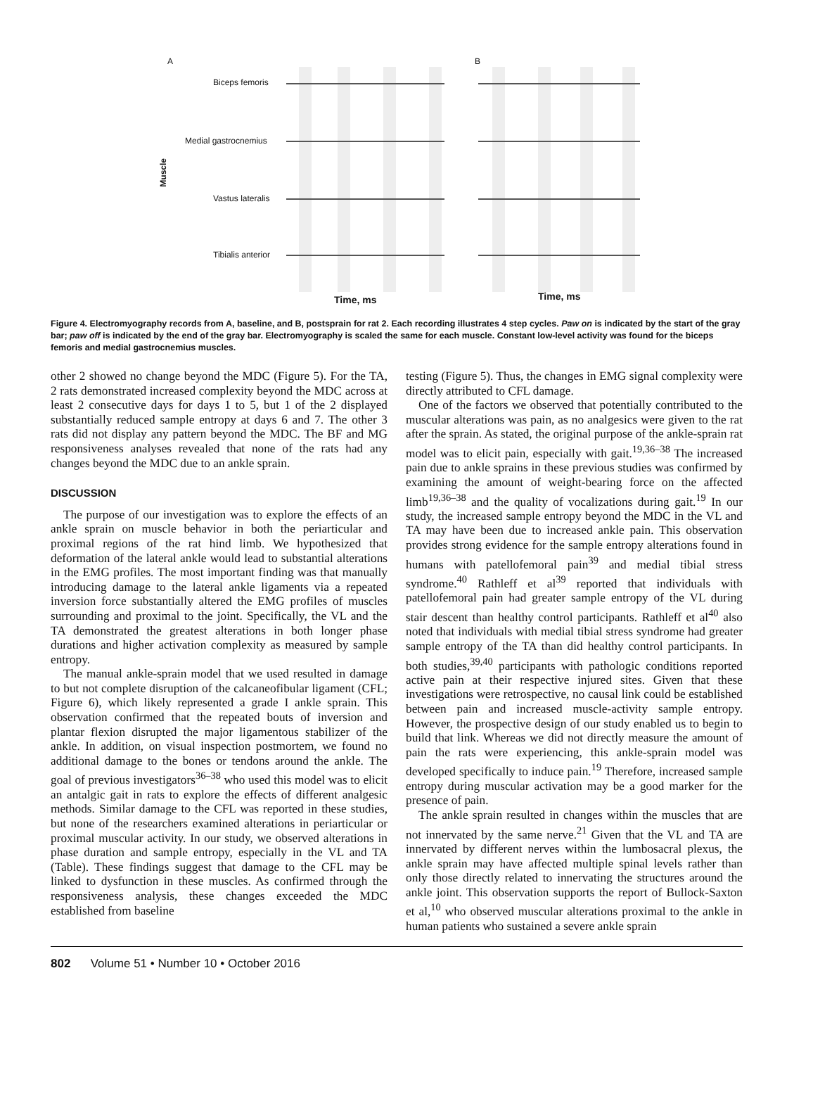A B
Biceps femoris
Medial gastrocnemius
Muscle
Vastus lateralis
Tibialis anterior
Time, ms Time, ms
Figure 4. Electromyography records from A, baseline, and B, postsprain for rat 2. Each recording illustrates 4 step cycles. Paw on is indicated by the start of the gray bar; paw off is indicated by the end of the gray bar. Electromyography is scaled the same for each muscle. Constant low-level activity was found for the biceps femoris and medial gastrocnemius muscles.
other 2 showed no change beyond the MDC (Figure 5). For the TA, 2 rats demonstrated increased complexity beyond the MDC across at least 2 consecutive days for days 1 to 5, but 1 of the 2 displayed substantially reduced sample entropy at days 6 and 7. The other 3 rats did not display any pattern beyond the MDC. The BF and MG responsiveness analyses revealed that none of the rats had any changes beyond the MDC due to an ankle sprain.
DISCUSSION
The purpose of our investigation was to explore the effects of an ankle sprain on muscle behavior in both the periarticular and proximal regions of the rat hind limb. We hypothesized that deformation of the lateral ankle would lead to substantial alterations in the EMG profiles. The most important finding was that manually introducing damage to the lateral ankle ligaments via a repeated inversion force substantially altered the EMG profiles of muscles surrounding and proximal to the joint. Specifically, the VL and the TA demonstrated the greatest alterations in both longer phase durations and higher activation complexity as measured by sample entropy.
The manual ankle-sprain model that we used resulted in damage to but not complete disruption of the calcaneofibular ligament (CFL; Figure 6), which likely represented a grade I ankle sprain. This observation confirmed that the repeated bouts of inversion and plantar flexion disrupted the major ligamentous stabilizer of the ankle. In addition, on visual inspection postmortem, we found no additional damage to the bones or tendons around the ankle. The goal of previous investigators<sup>36–38</sup> who used this model was to elicit an antalgic gait in rats to explore the effects of different analgesic methods. Similar damage to the CFL was reported in these studies, but none of the researchers examined alterations in periarticular or proximal muscular activity. In our study, we observed alterations in phase duration and sample entropy, especially in the VL and TA (Table). These findings suggest that damage to the CFL may be linked to dysfunction in these muscles. As confirmed through the responsiveness analysis, these changes exceeded the MDC established from baseline
testing (Figure 5). Thus, the changes in EMG signal complexity were directly attributed to CFL damage.
One of the factors we observed that potentially contributed to the muscular alterations was pain, as no analgesics were given to the rat after the sprain. As stated, the original purpose of the ankle-sprain rat model was to elicit pain, especially with gait.<sup>19,36–38</sup> The increased pain due to ankle sprains in these previous studies was confirmed by examining the amount of weight-bearing force on the affected limb<sup>19,36–38</sup> and the quality of vocalizations during gait.<sup>19</sup> In our study, the increased sample entropy beyond the MDC in the VL and TA may have been due to increased ankle pain. This observation provides strong evidence for the sample entropy alterations found in humans with patellofemoral pain<sup>39</sup> and medial tibial stress syndrome.<sup>40</sup> Rathleff et al<sup>39</sup> reported that individuals with patellofemoral pain had greater sample entropy of the VL during stair descent than healthy control participants. Rathleff et al<sup>40</sup> also noted that individuals with medial tibial stress syndrome had greater sample entropy of the TA than did healthy control participants. In both studies,<sup>39,40</sup> participants with pathologic conditions reported active pain at their respective injured sites. Given that these investigations were retrospective, no causal link could be established between pain and increased muscle-activity sample entropy. However, the prospective design of our study enabled us to begin to build that link. Whereas we did not directly measure the amount of pain the rats were experiencing, this ankle-sprain model was developed specifically to induce pain.<sup>19</sup> Therefore, increased sample entropy during muscular activation may be a good marker for the presence of pain.
The ankle sprain resulted in changes within the muscles that are not innervated by the same nerve.<sup>21</sup> Given that the VL and TA are innervated by different nerves within the lumbosacral plexus, the ankle sprain may have affected multiple spinal levels rather than only those directly related to innervating the structures around the ankle joint. This observation supports the report of Bullock-Saxton et al,<sup>10</sup> who observed muscular alterations proximal to the ankle in human patients who sustained a severe ankle sprain
802 Volume 51 • Number 10 • October 2016